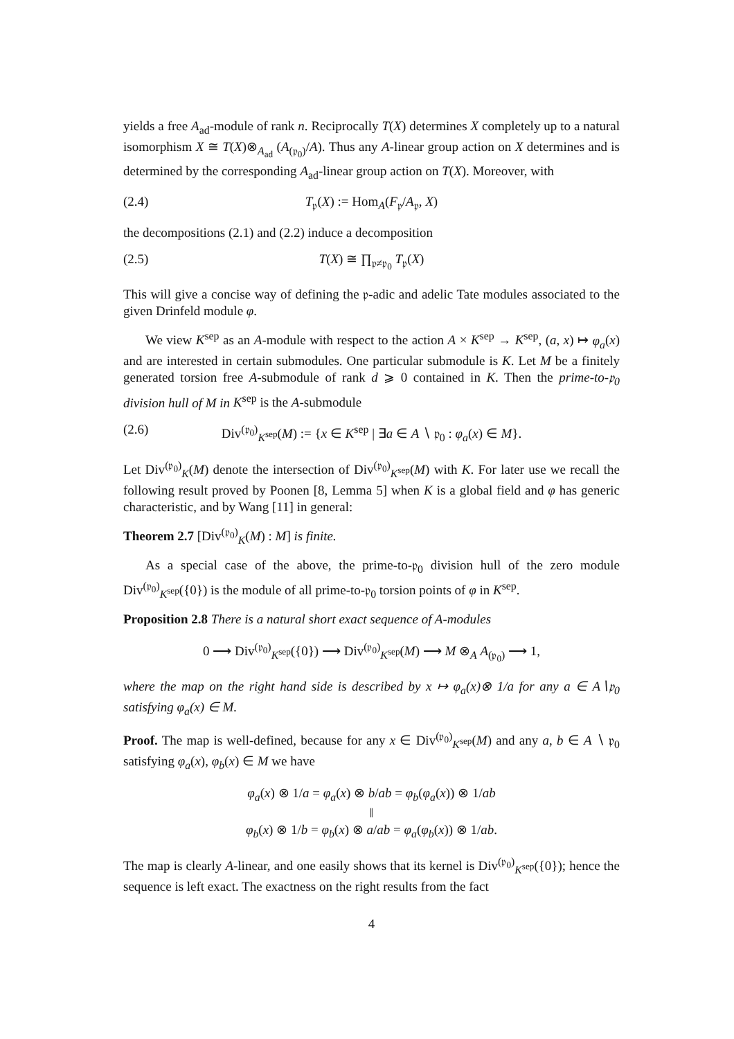yields a free A<sub>ad</sub>-module of rank n. Reciprocally T(X) determines X completely up to a natural isomorphism X ≅ T(X)⊗<sub>A<sub>ad</sub></sub> (A<sub>(𝔭<sub>0</sub>)</sub>/A). Thus any A-linear group action on X determines and is determined by the corresponding A<sub>ad</sub>-linear group action on T(X). Moreover, with
(2.4) T<sub>𝔭</sub>(X) := Hom<sub>A</sub>(F<sub>𝔭</sub>/A<sub>𝔭</sub>, X)
the decompositions (2.1) and (2.2) induce a decomposition
(2.5) T(X) ≅ ∏<sub>𝔭≠𝔭<sub>0</sub></sub> T<sub>𝔭</sub>(X)
This will give a concise way of defining the 𝔭-adic and adelic Tate modules associated to the given Drinfeld module φ.
We view K<sup>sep</sup> as an A-module with respect to the action A × K<sup>sep</sup> → K<sup>sep</sup>, (a, x) ↦ φ<sub>a</sub>(x) and are interested in certain submodules. One particular submodule is K. Let M be a finitely generated torsion free A-submodule of rank d ⩾ 0 contained in K. Then the prime-to-𝔭<sub>0</sub> division hull of M in K<sup>sep</sup> is the A-submodule
(2.6) Div<sup>(𝔭<sub>0</sub>)</sup><sub>K<sup>sep</sup></sub>(M) := {x ∈ K<sup>sep</sup> | ∃a ∈ A ∖ 𝔭<sub>0</sub> : φ<sub>a</sub>(x) ∈ M}.
Let Div<sup>(𝔭<sub>0</sub>)</sup><sub>K</sub>(M) denote the intersection of Div<sup>(𝔭<sub>0</sub>)</sup><sub>K<sup>sep</sup></sub>(M) with K. For later use we recall the following result proved by Poonen [8, Lemma 5] when K is a global field and φ has generic characteristic, and by Wang [11] in general:
Theorem 2.7 [Div<sup>(𝔭<sub>0</sub>)</sup><sub>K</sub>(M) : M] is finite.
As a special case of the above, the prime-to-𝔭<sub>0</sub> division hull of the zero module Div<sup>(𝔭<sub>0</sub>)</sup><sub>K<sup>sep</sup></sub>({0}) is the module of all prime-to-𝔭<sub>0</sub> torsion points of φ in K<sup>sep</sup>.
Proposition 2.8 There is a natural short exact sequence of A-modules
0 ⟶ Div<sup>(𝔭<sub>0</sub>)</sup><sub>K<sup>sep</sup></sub>({0}) ⟶ Div<sup>(𝔭<sub>0</sub>)</sup><sub>K<sup>sep</sup></sub>(M) ⟶ M ⊗<sub>A</sub> A<sub>(𝔭<sub>0</sub>)</sub> ⟶ 1,
where the map on the right hand side is described by x ↦ φ<sub>a</sub>(x)⊗ 1/a for any a ∈ A∖𝔭<sub>0</sub> satisfying φ<sub>a</sub>(x) ∈ M.
Proof. The map is well-defined, because for any x ∈ Div<sup>(𝔭<sub>0</sub>)</sup><sub>K<sup>sep</sup></sub>(M) and any a, b ∈ A ∖ 𝔭<sub>0</sub> satisfying φ<sub>a</sub>(x), φ<sub>b</sub>(x) ∈ M we have
φ<sub>a</sub>(x) ⊗ 1/a = φ<sub>a</sub>(x) ⊗ b/ab = φ<sub>b</sub>(φ<sub>a</sub>(x)) ⊗ 1/ab
‖
φ<sub>b</sub>(x) ⊗ 1/b = φ<sub>b</sub>(x) ⊗ a/ab = φ<sub>a</sub>(φ<sub>b</sub>(x)) ⊗ 1/ab.
The map is clearly A-linear, and one easily shows that its kernel is Div<sup>(𝔭<sub>0</sub>)</sup><sub>K<sup>sep</sup></sub>({0}); hence the sequence is left exact. The exactness on the right results from the fact
4